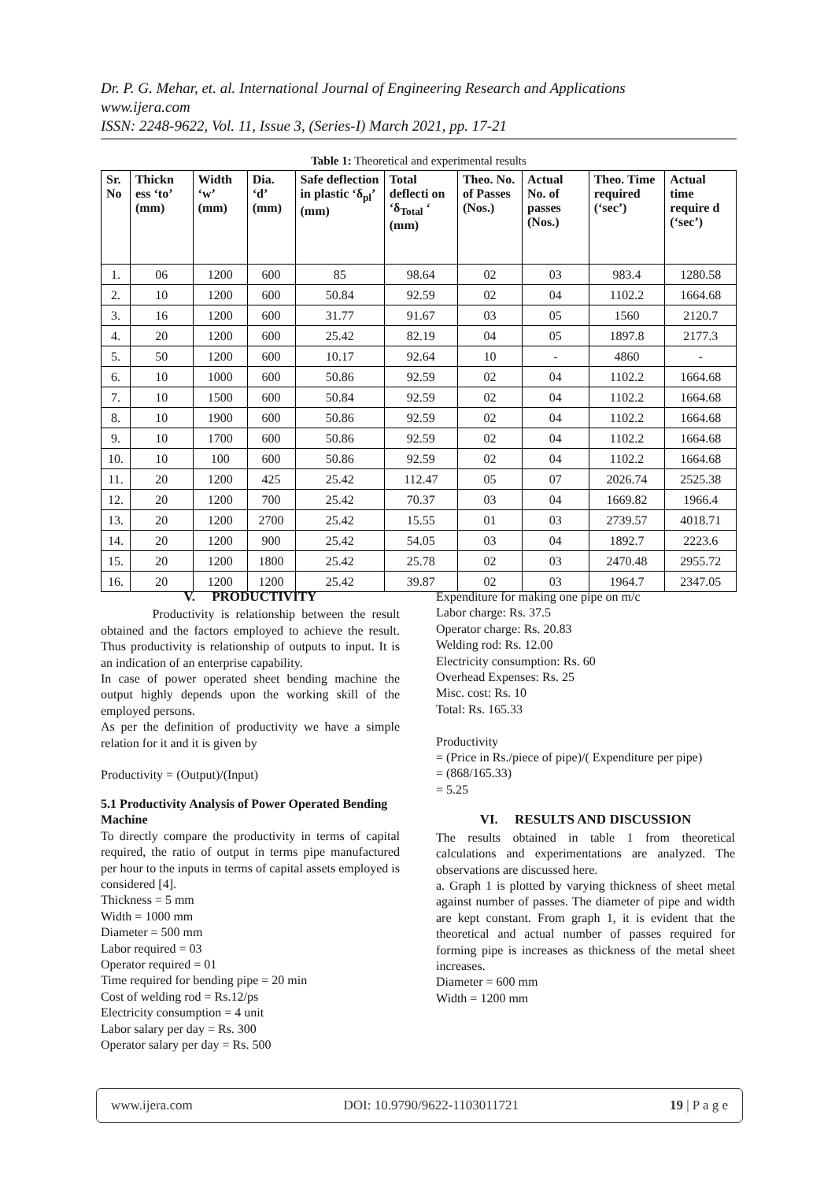Dr. P. G. Mehar, et. al. International Journal of Engineering Research and Applications
www.ijera.com
ISSN: 2248-9622, Vol. 11, Issue 3, (Series-I) March 2021, pp. 17-21
Table 1: Theoretical and experimental results
| Sr. No | Thickn ess ‘to’ (mm) | Width ‘w’ (mm) | Dia. ‘d’ (mm) | Safe deflection in plastic ‘δ<sub>pl</sub>’ (mm) | Total deflecti on ‘δ<sub>Total</sub> ‘ (mm) | Theo. No. of Passes (Nos.) | Actual No. of passes (Nos.) | Theo. Time required (‘sec’) | Actual time require d (‘sec’) |
| --- | --- | --- | --- | --- | --- | --- | --- | --- | --- |
| 1. | 06 | 1200 | 600 | 85 | 98.64 | 02 | 03 | 983.4 | 1280.58 |
| 2. | 10 | 1200 | 600 | 50.84 | 92.59 | 02 | 04 | 1102.2 | 1664.68 |
| 3. | 16 | 1200 | 600 | 31.77 | 91.67 | 03 | 05 | 1560 | 2120.7 |
| 4. | 20 | 1200 | 600 | 25.42 | 82.19 | 04 | 05 | 1897.8 | 2177.3 |
| 5. | 50 | 1200 | 600 | 10.17 | 92.64 | 10 | - | 4860 | - |
| 6. | 10 | 1000 | 600 | 50.86 | 92.59 | 02 | 04 | 1102.2 | 1664.68 |
| 7. | 10 | 1500 | 600 | 50.84 | 92.59 | 02 | 04 | 1102.2 | 1664.68 |
| 8. | 10 | 1900 | 600 | 50.86 | 92.59 | 02 | 04 | 1102.2 | 1664.68 |
| 9. | 10 | 1700 | 600 | 50.86 | 92.59 | 02 | 04 | 1102.2 | 1664.68 |
| 10. | 10 | 100 | 600 | 50.86 | 92.59 | 02 | 04 | 1102.2 | 1664.68 |
| 11. | 20 | 1200 | 425 | 25.42 | 112.47 | 05 | 07 | 2026.74 | 2525.38 |
| 12. | 20 | 1200 | 700 | 25.42 | 70.37 | 03 | 04 | 1669.82 | 1966.4 |
| 13. | 20 | 1200 | 2700 | 25.42 | 15.55 | 01 | 03 | 2739.57 | 4018.71 |
| 14. | 20 | 1200 | 900 | 25.42 | 54.05 | 03 | 04 | 1892.7 | 2223.6 |
| 15. | 20 | 1200 | 1800 | 25.42 | 25.78 | 02 | 03 | 2470.48 | 2955.72 |
| 16. | 20 | 1200 | 1200 | 25.42 | 39.87 | 02 | 03 | 1964.7 | 2347.05 |
V. PRODUCTIVITY
Productivity is relationship between the result obtained and the factors employed to achieve the result. Thus productivity is relationship of outputs to input. It is an indication of an enterprise capability.
In case of power operated sheet bending machine the output highly depends upon the working skill of the employed persons.
As per the definition of productivity we have a simple relation for it and it is given by
Productivity = (Output)/(Input)
5.1 Productivity Analysis of Power Operated Bending Machine
To directly compare the productivity in terms of capital required, the ratio of output in terms pipe manufactured per hour to the inputs in terms of capital assets employed is considered [4].
Thickness = 5 mm
Width = 1000 mm
Diameter = 500 mm
Labor required = 03
Operator required = 01
Time required for bending pipe = 20 min
Cost of welding rod = Rs.12/ps
Electricity consumption = 4 unit
Labor salary per day = Rs. 300
Operator salary per day = Rs. 500
Expenditure for making one pipe on m/c
Labor charge: Rs. 37.5
Operator charge: Rs. 20.83
Welding rod: Rs. 12.00
Electricity consumption: Rs. 60
Overhead Expenses: Rs. 25
Misc. cost: Rs. 10
Total: Rs. 165.33
Productivity
= (Price in Rs./piece of pipe)/( Expenditure per pipe)
= (868/165.33)
= 5.25
VI. RESULTS AND DISCUSSION
The results obtained in table 1 from theoretical calculations and experimentations are analyzed. The observations are discussed here.
a. Graph 1 is plotted by varying thickness of sheet metal against number of passes. The diameter of pipe and width are kept constant. From graph 1, it is evident that the theoretical and actual number of passes required for forming pipe is increases as thickness of the metal sheet increases.
Diameter = 600 mm
Width = 1200 mm
www.ijera.com DOI: 10.9790/9622-1103011721 19 | P a g e